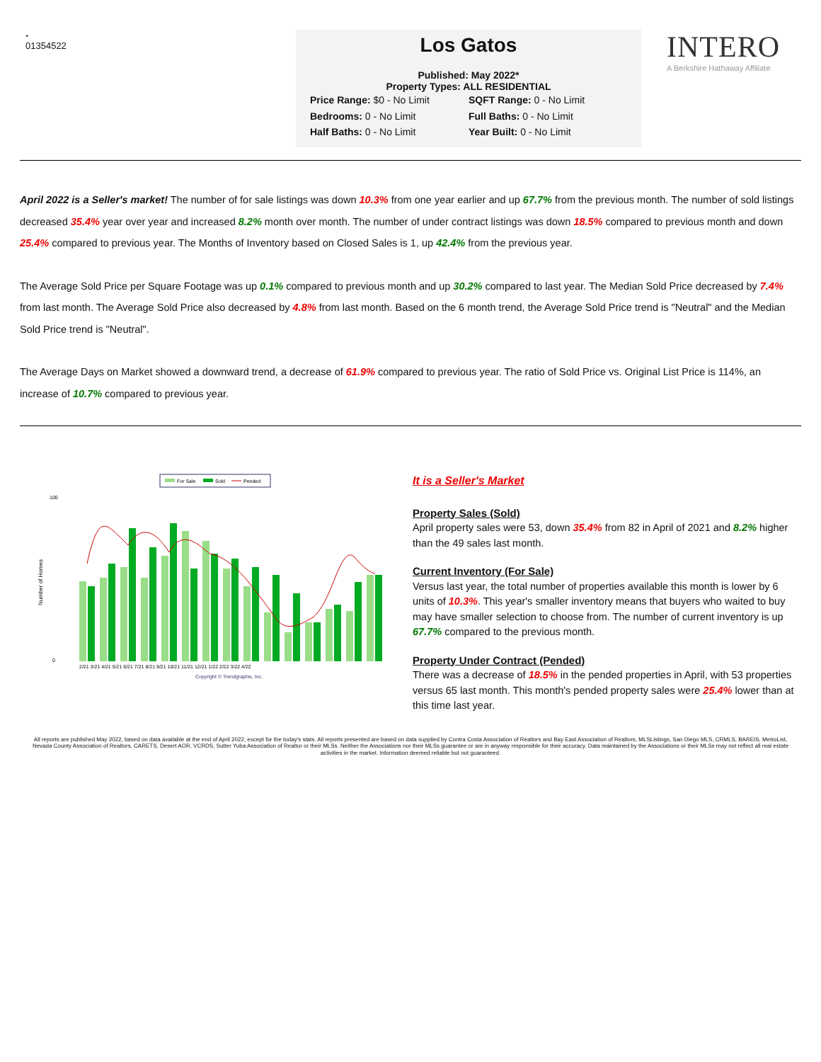-
01354522
Los Gatos
Published: May 2022*
Property Types: ALL RESIDENTIAL
Price Range: $0 - No Limit
SQFT Range: 0 - No Limit
Bedrooms: 0 - No Limit
Full Baths: 0 - No Limit
Half Baths: 0 - No Limit
Year Built: 0 - No Limit
INTERO
A Berkshire Hathaway Affiliate
April 2022 is a Seller's market! The number of for sale listings was down 10.3% from one year earlier and up 67.7% from the previous month. The number of sold listings decreased 35.4% year over year and increased 8.2% month over month. The number of under contract listings was down 18.5% compared to previous month and down 25.4% compared to previous year. The Months of Inventory based on Closed Sales is 1, up 42.4% from the previous year.
The Average Sold Price per Square Footage was up 0.1% compared to previous month and up 30.2% compared to last year. The Median Sold Price decreased by 7.4% from last month. The Average Sold Price also decreased by 4.8% from last month. Based on the 6 month trend, the Average Sold Price trend is "Neutral" and the Median Sold Price trend is "Neutral".
The Average Days on Market showed a downward trend, a decrease of 61.9% compared to previous year. The ratio of Sold Price vs. Original List Price is 114%, an increase of 10.7% compared to previous year.
For Sale
Sold
Pended
100
0
Number of Homes
2/21 3/21 4/21 5/21 6/21 7/21 8/21 9/21 10/21 11/21 12/21 1/22 2/22 3/22 4/22
Copyright © Trendgraphix, Inc.
It is a Seller's Market
Property Sales (Sold)
April property sales were 53, down 35.4% from 82 in April of 2021 and 8.2% higher than the 49 sales last month.
Current Inventory (For Sale)
Versus last year, the total number of properties available this month is lower by 6 units of 10.3%. This year's smaller inventory means that buyers who waited to buy may have smaller selection to choose from. The number of current inventory is up 67.7% compared to the previous month.
Property Under Contract (Pended)
There was a decrease of 18.5% in the pended properties in April, with 53 properties versus 65 last month. This month's pended property sales were 25.4% lower than at this time last year.
All reports are published May 2022, based on data available at the end of April 2022, except for the today's stats. All reports presented are based on data supplied by Contra Costa Association of Realtors and Bay East Association of Realtors, MLSListings, San Diego MLS, CRMLS, BAREIS, MetroList, Nevada County Association of Realtors, CARETS, Desert AOR, VCRDS, Sutter Yuba Association of Realtor or their MLSs. Neither the Associations nor their MLSs guarantee or are in anyway responsible for their accuracy. Data maintained by the Associations or their MLSs may not reflect all real estate activities in the market. Information deemed reliable but not guaranteed.